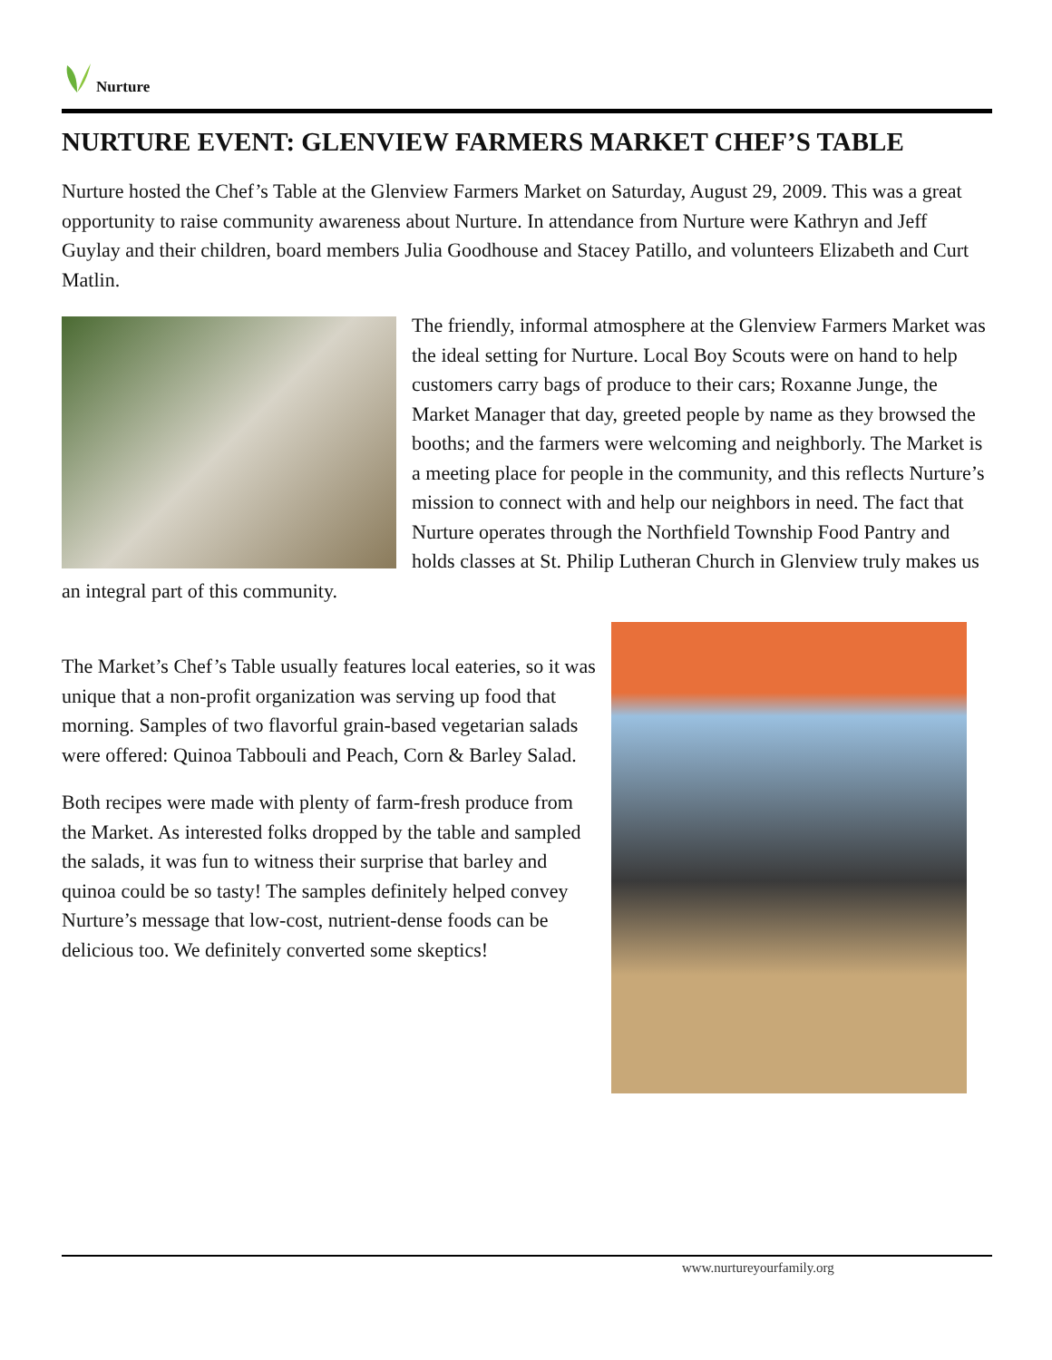Nurture
NURTURE EVENT: GLENVIEW FARMERS MARKET CHEF’S TABLE
Nurture hosted the Chef’s Table at the Glenview Farmers Market on Saturday, August 29, 2009. This was a great opportunity to raise community awareness about Nurture. In attendance from Nurture were Kathryn and Jeff Guylay and their children, board members Julia Goodhouse and Stacey Patillo, and volunteers Elizabeth and Curt Matlin.
The friendly, informal atmosphere at the Glenview Farmers Market was the ideal setting for Nurture. Local Boy Scouts were on hand to help customers carry bags of produce to their cars; Roxanne Junge, the Market Manager that day, greeted people by name as they browsed the booths; and the farmers were welcoming and neighborly. The Market is a meeting place for people in the community, and this reflects Nurture’s mission to connect with and help our neighbors in need. The fact that Nurture operates through the Northfield Township Food Pantry and holds classes at St. Philip Lutheran Church in Glenview truly makes us an integral part of this community.
The Market’s Chef’s Table usually features local eateries, so it was unique that a non-profit organization was serving up food that morning. Samples of two flavorful grain-based vegetarian salads were offered: Quinoa Tabbouli and Peach, Corn & Barley Salad.
Both recipes were made with plenty of farm-fresh produce from the Market. As interested folks dropped by the table and sampled the salads, it was fun to witness their surprise that barley and quinoa could be so tasty! The samples definitely helped convey Nurture’s message that low-cost, nutrient-dense foods can be delicious too. We definitely converted some skeptics!
www.nurtureyourfamily.org